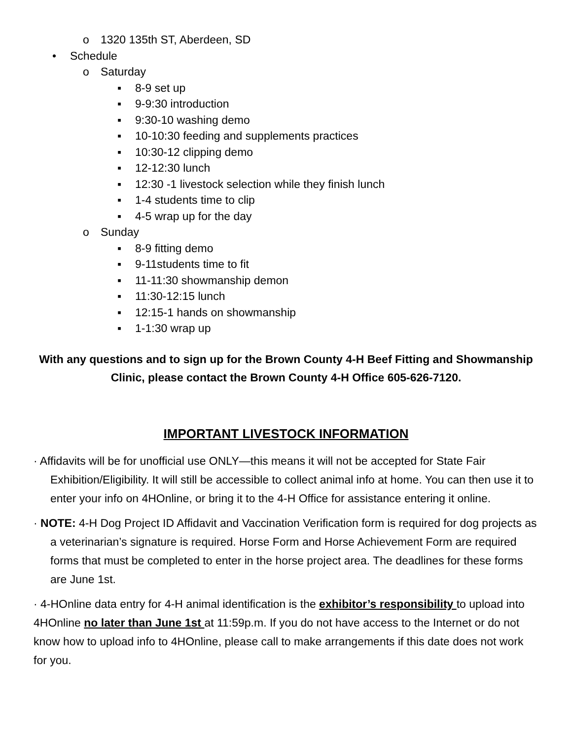o 1320 135th ST, Aberdeen, SD
• Schedule
o Saturday
▪ 8-9 set up
▪ 9-9:30 introduction
▪ 9:30-10 washing demo
▪ 10-10:30 feeding and supplements practices
▪ 10:30-12 clipping demo
▪ 12-12:30 lunch
▪ 12:30 -1 livestock selection while they finish lunch
▪ 1-4 students time to clip
▪ 4-5 wrap up for the day
o Sunday
▪ 8-9 fitting demo
▪ 9-11students time to fit
▪ 11-11:30 showmanship demon
▪ 11:30-12:15 lunch
▪ 12:15-1 hands on showmanship
▪ 1-1:30 wrap up
With any questions and to sign up for the Brown County 4-H Beef Fitting and Showmanship Clinic, please contact the Brown County 4-H Office 605-626-7120.
IMPORTANT LIVESTOCK INFORMATION
· Affidavits will be for unofficial use ONLY—this means it will not be accepted for State Fair Exhibition/Eligibility. It will still be accessible to collect animal info at home. You can then use it to enter your info on 4HOnline, or bring it to the 4-H Office for assistance entering it online.
· NOTE: 4-H Dog Project ID Affidavit and Vaccination Verification form is required for dog projects as a veterinarian’s signature is required. Horse Form and Horse Achievement Form are required forms that must be completed to enter in the horse project area. The deadlines for these forms are June 1st.
· 4-HOnline data entry for 4-H animal identification is the exhibitor’s responsibility to upload into 4HOnline no later than June 1st at 11:59p.m. If you do not have access to the Internet or do not know how to upload info to 4HOnline, please call to make arrangements if this date does not work for you.